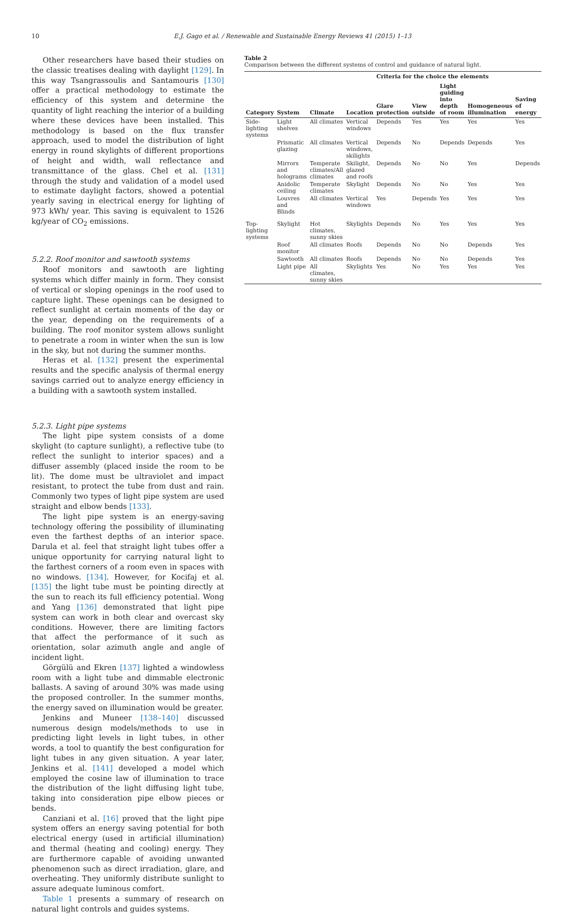10 E.J. Gago et al. / Renewable and Sustainable Energy Reviews 41 (2015) 1–13
Other researchers have based their studies on the classic treatises dealing with daylight [129]. In this way Tsangrassoulis and Santamouris [130] offer a practical methodology to estimate the efficiency of this system and determine the quantity of light reaching the interior of a building where these devices have been installed. This methodology is based on the flux transfer approach, used to model the distribution of light energy in round skylights of different proportions of height and width, wall reflectance and transmittance of the glass. Chel et al. [131] through the study and validation of a model used to estimate daylight factors, showed a potential yearly saving in electrical energy for lighting of 973 kWh/ year. This saving is equivalent to 1526 kg/year of CO<sub>2</sub> emissions.
5.2.2. Roof monitor and sawtooth systems
Roof monitors and sawtooth are lighting systems which differ mainly in form. They consist of vertical or sloping openings in the roof used to capture light. These openings can be designed to reflect sunlight at certain moments of the day or the year, depending on the requirements of a building. The roof monitor system allows sunlight to penetrate a room in winter when the sun is low in the sky, but not during the summer months.
Heras et al. [132] present the experimental results and the specific analysis of thermal energy savings carried out to analyze energy efficiency in a building with a sawtooth system installed.
5.2.3. Light pipe systems
The light pipe system consists of a dome skylight (to capture sunlight), a reflective tube (to reflect the sunlight to interior spaces) and a diffuser assembly (placed inside the room to be lit). The dome must be ultraviolet and impact resistant, to protect the tube from dust and rain. Commonly two types of light pipe system are used straight and elbow bends [133].
The light pipe system is an energy-saving technology offering the possibility of illuminating even the farthest depths of an interior space. Darula et al. feel that straight light tubes offer a unique opportunity for carrying natural light to the farthest corners of a room even in spaces with no windows. [134]. However, for Kocifaj et al. [135] the light tube must be pointing directly at the sun to reach its full efficiency potential. Wong and Yang [136] demonstrated that light pipe system can work in both clear and overcast sky conditions. However, there are limiting factors that affect the performance of it such as orientation, solar azimuth angle and angle of incident light.
Görgülü and Ekren [137] lighted a windowless room with a light tube and dimmable electronic ballasts. A saving of around 30% was made using the proposed controller. In the summer months, the energy saved on illumination would be greater.
Jenkins and Muneer [138–140] discussed numerous design models/methods to use in predicting light levels in light tubes, in other words, a tool to quantify the best configuration for light tubes in any given situation. A year later, Jenkins et al. [141] developed a model which employed the cosine law of illumination to trace the distribution of the light diffusing light tube, taking into consideration pipe elbow pieces or bends.
Canziani et al. [16] proved that the light pipe system offers an energy saving potential for both electrical energy (used in artificial illumination) and thermal (heating and cooling) energy. They are furthermore capable of avoiding unwanted phenomenon such as direct irradiation, glare, and overheating. They uniformly distribute sunlight to assure adequate luminous comfort.
Table 1 presents a summary of research on natural light controls and guides systems.
Table 2
Comparison between the different systems of control and guidance of natural light.
| Category | System | Climate | Location | Criteria for the choice the elements | | | | |
| --- | --- | --- | --- | --- | --- | --- | --- | --- |
| | | | | Glare protection | View outside | Light guiding into depth of room | Homogeneous illumination | Saving of energy |
| Side-lighting systems | Light shelves | All climates | Vertical windows | Depends | Yes | Yes | Yes | Yes |
| | Prismatic glazing | All climates | Vertical windows, skilights | Depends | No | Depends | Depends | Yes |
| | Mirrors and holograms | Temperate climates/All climates | Skilight, glazed and roofs | Depends | No | No | Yes | Depends |
| | Anidolic ceiling | Temperate climates | Skylight | Depends | No | No | Yes | Yes |
| | Louvres and Blinds | All climates | Vertical windows | Yes | Depends | Yes | Yes | Yes |
| Top-lighting systems | Skylight | Hot climates, sunny skies | Skylights | Depends | No | Yes | Yes | Yes |
| | Roof monitor | All climates | Roofs | Depends | No | No | Depends | Yes |
| | Sawtooth | All climates | Roofs | Depends | No | No | Depends | Yes |
| | Light pipe | All climates, sunny skies | Skylights | Yes | No | Yes | Yes | Yes |